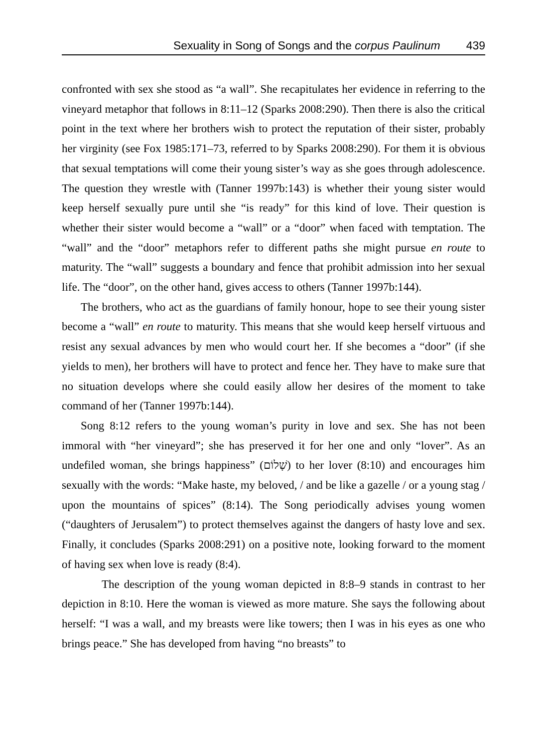Sexuality in Song of Songs and the corpus Paulinum 439
confronted with sex she stood as “a wall”. She recapitulates her evidence in referring to the vineyard metaphor that follows in 8:11–12 (Sparks 2008:290). Then there is also the critical point in the text where her brothers wish to protect the reputation of their sister, probably her virginity (see Fox 1985:171–73, referred to by Sparks 2008:290). For them it is obvious that sexual temptations will come their young sister’s way as she goes through adolescence. The question they wrestle with (Tanner 1997b:143) is whether their young sister would keep herself sexually pure until she “is ready” for this kind of love. Their question is whether their sister would become a “wall” or a “door” when faced with temptation. The “wall” and the “door” metaphors refer to different paths she might pursue en route to maturity. The “wall” suggests a boundary and fence that prohibit admission into her sexual life. The “door”, on the other hand, gives access to others (Tanner 1997b:144).
The brothers, who act as the guardians of family honour, hope to see their young sister become a “wall” en route to maturity. This means that she would keep herself virtuous and resist any sexual advances by men who would court her. If she becomes a “door” (if she yields to men), her brothers will have to protect and fence her. They have to make sure that no situation develops where she could easily allow her desires of the moment to take command of her (Tanner 1997b:144).
Song 8:12 refers to the young woman’s purity in love and sex. She has not been immoral with “her vineyard”; she has preserved it for her one and only “lover”. As an undefiled woman, she brings happiness” (שָׁלוֹם) to her lover (8:10) and encourages him sexually with the words: “Make haste, my beloved, / and be like a gazelle / or a young stag / upon the mountains of spices” (8:14). The Song periodically advises young women (“daughters of Jerusalem”) to protect themselves against the dangers of hasty love and sex. Finally, it concludes (Sparks 2008:291) on a positive note, looking forward to the moment of having sex when love is ready (8:4).
The description of the young woman depicted in 8:8–9 stands in contrast to her depiction in 8:10. Here the woman is viewed as more mature. She says the following about herself: “I was a wall, and my breasts were like towers; then I was in his eyes as one who brings peace.” She has developed from having “no breasts” to